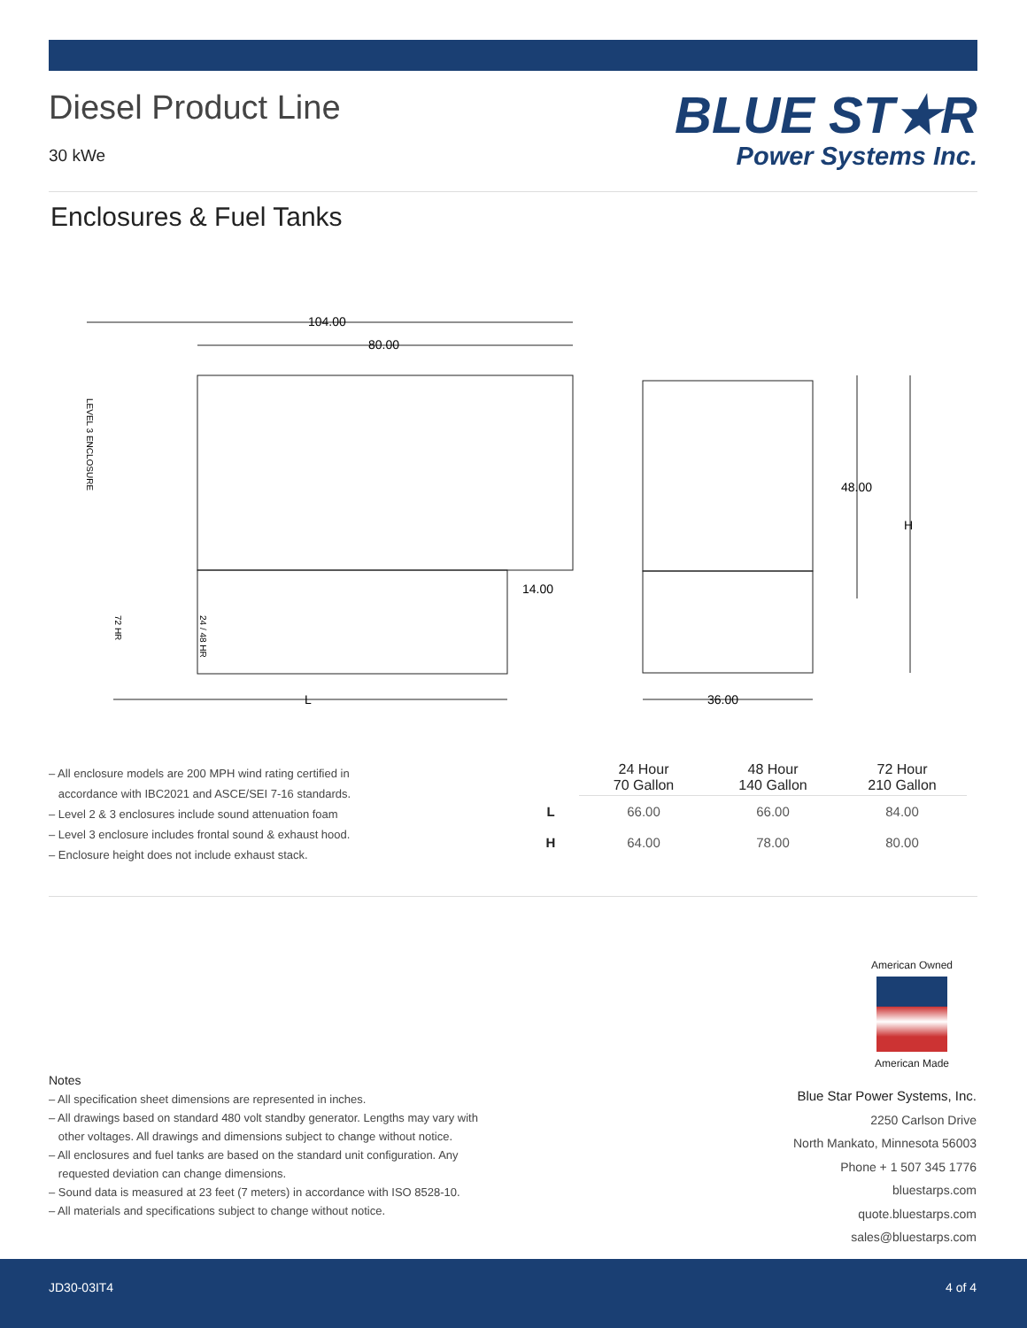Diesel Product Line
30 kWe
BLUE ST★R
Power Systems Inc.
Enclosures & Fuel Tanks
104.00
80.00
14.00
48.00
H
L
36.00
LEVEL 3 ENCLOSURE
72 HR
24 / 48 HR
– All enclosure models are 200 MPH wind rating certified in
accordance with IBC2021 and ASCE/SEI 7-16 standards.
– Level 2 & 3 enclosures include sound attenuation foam
– Level 3 enclosure includes frontal sound & exhaust hood.
– Enclosure height does not include exhaust stack.
| | 24 Hour 70 Gallon | 48 Hour 140 Gallon | 72 Hour 210 Gallon |
| --- | --- | --- | --- |
| L | 66.00 | 66.00 | 84.00 |
| H | 64.00 | 78.00 | 80.00 |
American Owned
American Made
Notes
– All specification sheet dimensions are represented in inches.
– All drawings based on standard 480 volt standby generator. Lengths may vary with
other voltages. All drawings and dimensions subject to change without notice.
– All enclosures and fuel tanks are based on the standard unit configuration. Any
requested deviation can change dimensions.
– Sound data is measured at 23 feet (7 meters) in accordance with ISO 8528-10.
– All materials and specifications subject to change without notice.
Blue Star Power Systems, Inc.
2250 Carlson Drive
North Mankato, Minnesota 56003
Phone + 1 507 345 1776
bluestarps.com
quote.bluestarps.com
sales@bluestarps.com
JD30-03IT4 4 of 4